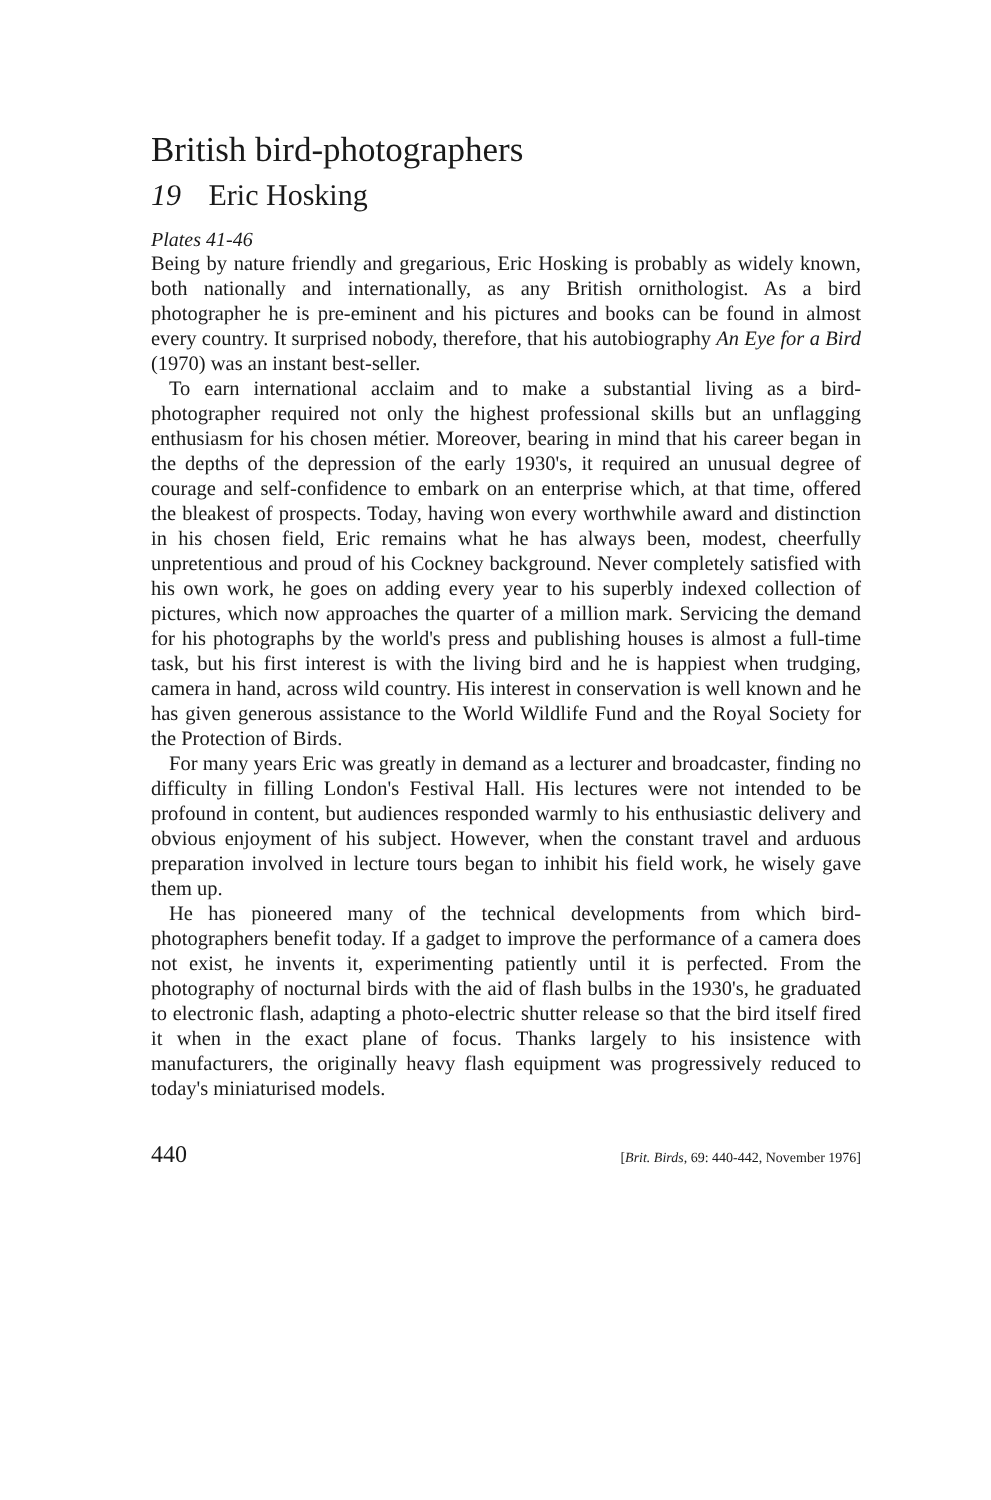British bird-photographers
19 Eric Hosking
Plates 41-46
Being by nature friendly and gregarious, Eric Hosking is probably as widely known, both nationally and internationally, as any British ornithologist. As a bird photographer he is pre-eminent and his pictures and books can be found in almost every country. It surprised nobody, therefore, that his autobiography An Eye for a Bird (1970) was an instant best-seller.
To earn international acclaim and to make a substantial living as a bird-photographer required not only the highest professional skills but an unflagging enthusiasm for his chosen métier. Moreover, bearing in mind that his career began in the depths of the depression of the early 1930's, it required an unusual degree of courage and self-confidence to embark on an enterprise which, at that time, offered the bleakest of prospects. Today, having won every worthwhile award and distinction in his chosen field, Eric remains what he has always been, modest, cheerfully unpretentious and proud of his Cockney background. Never completely satisfied with his own work, he goes on adding every year to his superbly indexed collection of pictures, which now approaches the quarter of a million mark. Servicing the demand for his photographs by the world's press and publishing houses is almost a full-time task, but his first interest is with the living bird and he is happiest when trudging, camera in hand, across wild country. His interest in conservation is well known and he has given generous assistance to the World Wildlife Fund and the Royal Society for the Protection of Birds.
For many years Eric was greatly in demand as a lecturer and broadcaster, finding no difficulty in filling London's Festival Hall. His lectures were not intended to be profound in content, but audiences responded warmly to his enthusiastic delivery and obvious enjoyment of his subject. However, when the constant travel and arduous preparation involved in lecture tours began to inhibit his field work, he wisely gave them up.
He has pioneered many of the technical developments from which bird-photographers benefit today. If a gadget to improve the performance of a camera does not exist, he invents it, experimenting patiently until it is perfected. From the photography of nocturnal birds with the aid of flash bulbs in the 1930's, he graduated to electronic flash, adapting a photo-electric shutter release so that the bird itself fired it when in the exact plane of focus. Thanks largely to his insistence with manufacturers, the originally heavy flash equipment was progressively reduced to today's miniaturised models.
440 [Brit. Birds, 69: 440-442, November 1976]